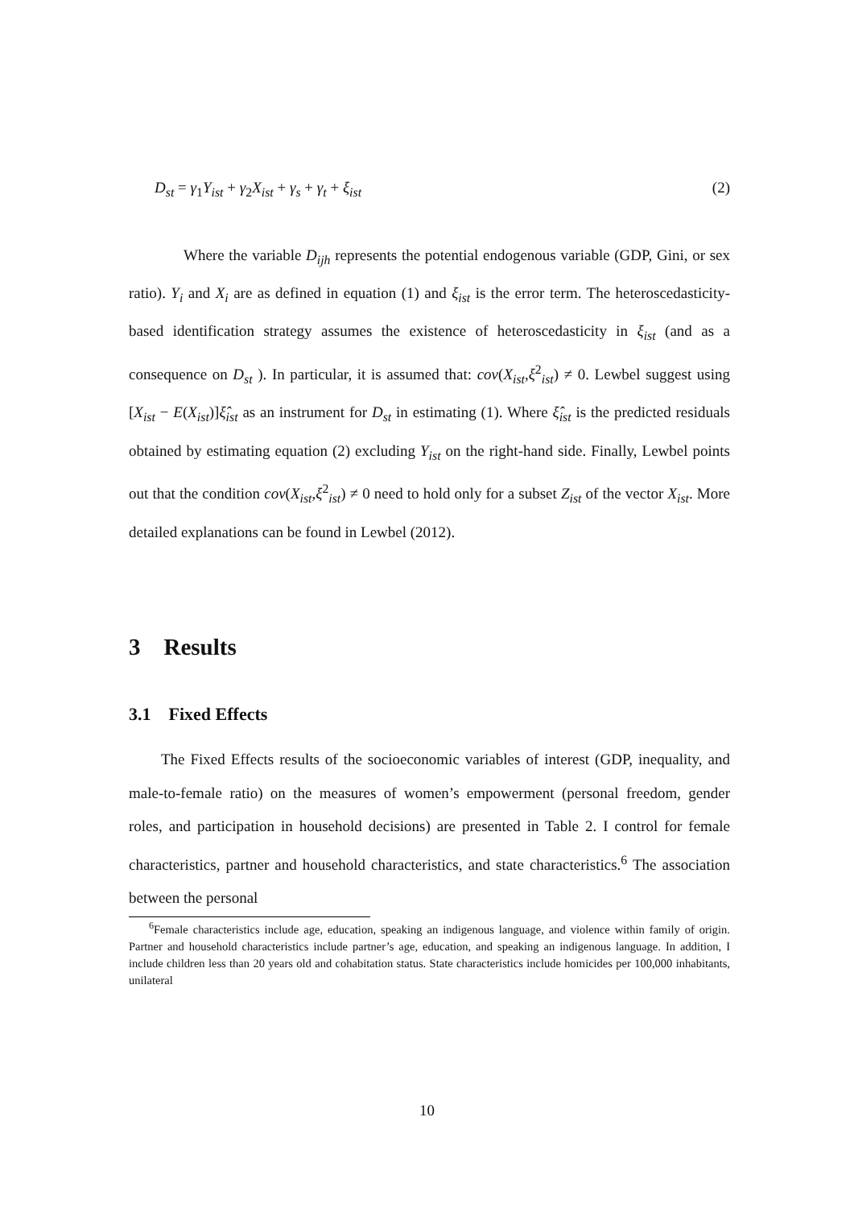D<sub>st</sub> = γ<sub>1</sub>Y<sub>ist</sub> + γ<sub>2</sub>X<sub>ist</sub> + γ<sub>s</sub> + γ<sub>t</sub> + ξ<sub>ist</sub> (2)
Where the variable D<sub>ijh</sub> represents the potential endogenous variable (GDP, Gini, or sex ratio). Y<sub>i</sub> and X<sub>i</sub> are as defined in equation (1) and ξ<sub>ist</sub> is the error term. The heteroscedasticity-based identification strategy assumes the existence of heteroscedasticity in ξ<sub>ist</sub> (and as a consequence on D<sub>st</sub> ). In particular, it is assumed that: cov(X<sub>ist</sub>,ξ<sup>2</sup><sub>ist</sub>) ≠ 0. Lewbel suggest using [X<sub>ist</sub> − E(X<sub>ist</sub>)]ξ̂<sub>ist</sub> as an instrument for D<sub>st</sub> in estimating (1). Where ξ̂<sub>ist</sub> is the predicted residuals obtained by estimating equation (2) excluding Y<sub>ist</sub> on the right-hand side. Finally, Lewbel points out that the condition cov(X<sub>ist</sub>,ξ<sup>2</sup><sub>ist</sub>) ≠ 0 need to hold only for a subset Z<sub>ist</sub> of the vector X<sub>ist</sub>. More detailed explanations can be found in Lewbel (2012).
3 Results
3.1 Fixed Effects
The Fixed Effects results of the socioeconomic variables of interest (GDP, inequality, and male-to-female ratio) on the measures of women’s empowerment (personal freedom, gender roles, and participation in household decisions) are presented in Table 2. I control for female characteristics, partner and household characteristics, and state characteristics.<sup>6</sup> The association between the personal
<sup>6</sup> Female characteristics include age, education, speaking an indigenous language, and violence within family of origin. Partner and household characteristics include partner’s age, education, and speaking an indigenous language. In addition, I include children less than 20 years old and cohabitation status. State characteristics include homicides per 100,000 inhabitants, unilateral
10